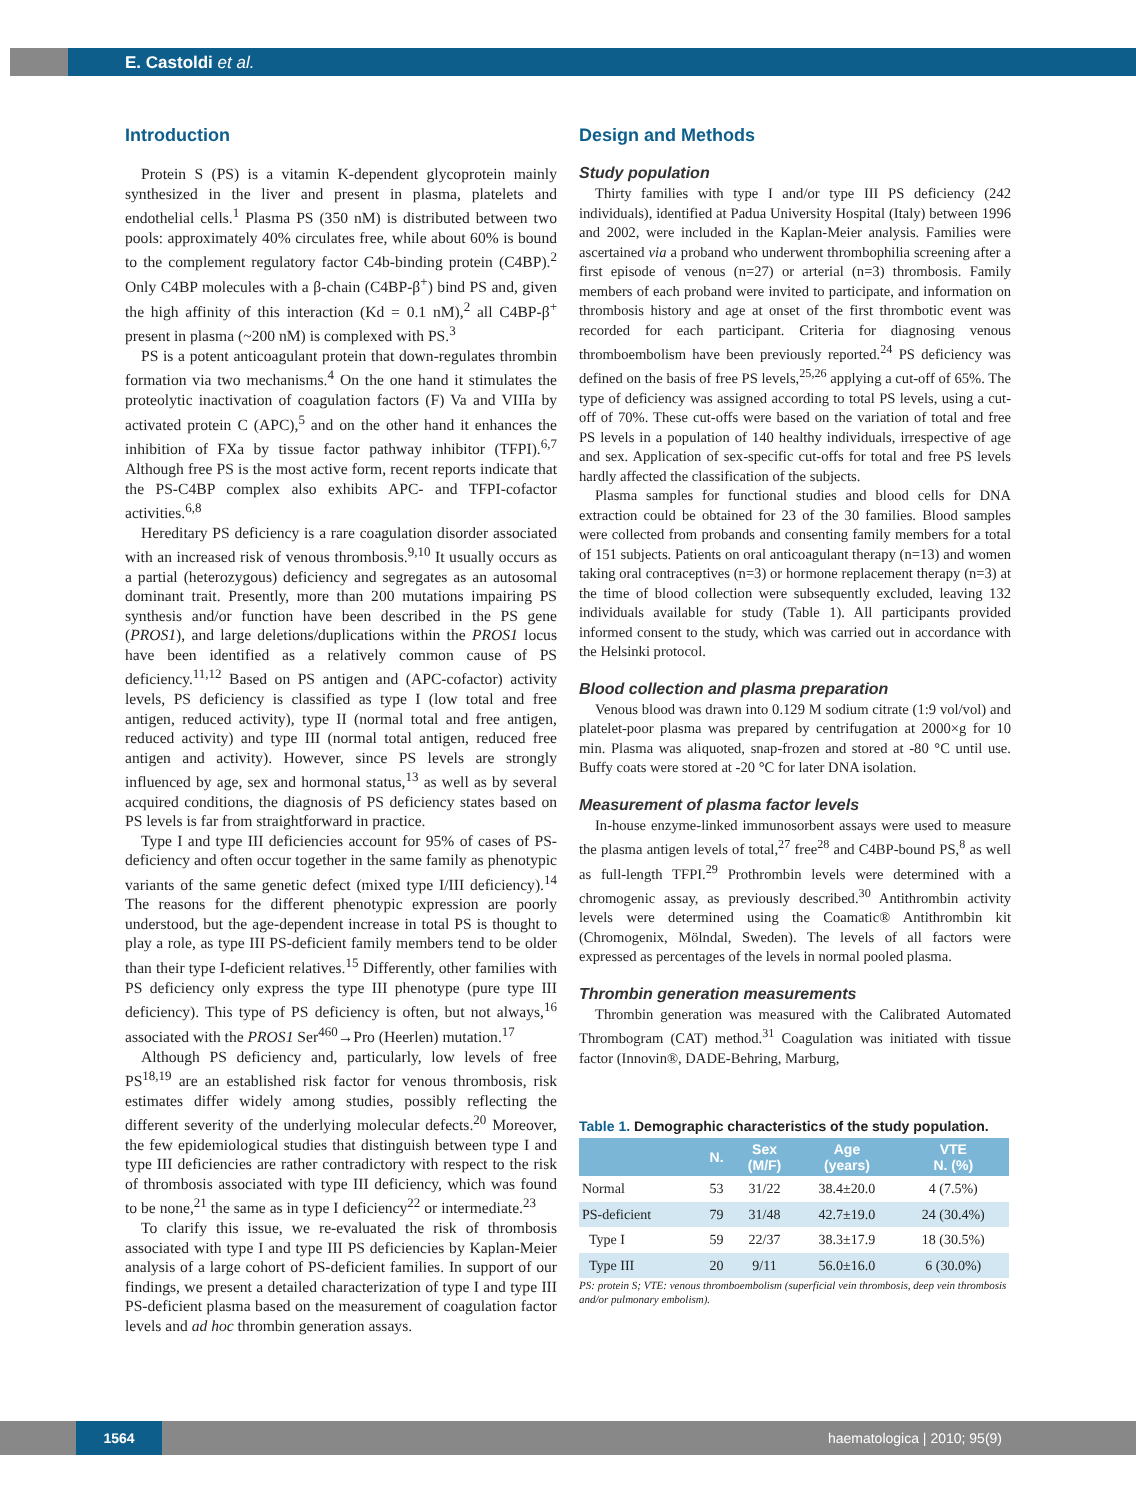E. Castoldi et al.
Introduction
Protein S (PS) is a vitamin K-dependent glycoprotein mainly synthesized in the liver and present in plasma, platelets and endothelial cells.<sup>1</sup> Plasma PS (350 nM) is distributed between two pools: approximately 40% circulates free, while about 60% is bound to the complement regulatory factor C4b-binding protein (C4BP).<sup>2</sup> Only C4BP molecules with a β-chain (C4BP-β<sup>+</sup>) bind PS and, given the high affinity of this interaction (Kd = 0.1 nM),<sup>2</sup> all C4BP-β<sup>+</sup> present in plasma (~200 nM) is complexed with PS.<sup>3</sup>
PS is a potent anticoagulant protein that down-regulates thrombin formation via two mechanisms.<sup>4</sup> On the one hand it stimulates the proteolytic inactivation of coagulation factors (F) Va and VIIIa by activated protein C (APC),<sup>5</sup> and on the other hand it enhances the inhibition of FXa by tissue factor pathway inhibitor (TFPI).<sup>6,7</sup> Although free PS is the most active form, recent reports indicate that the PS-C4BP complex also exhibits APC- and TFPI-cofactor activities.<sup>6,8</sup>
Hereditary PS deficiency is a rare coagulation disorder associated with an increased risk of venous thrombosis.<sup>9,10</sup> It usually occurs as a partial (heterozygous) deficiency and segregates as an autosomal dominant trait. Presently, more than 200 mutations impairing PS synthesis and/or function have been described in the PS gene (PROS1), and large deletions/duplications within the PROS1 locus have been identified as a relatively common cause of PS deficiency.<sup>11,12</sup> Based on PS antigen and (APC-cofactor) activity levels, PS deficiency is classified as type I (low total and free antigen, reduced activity), type II (normal total and free antigen, reduced activity) and type III (normal total antigen, reduced free antigen and activity). However, since PS levels are strongly influenced by age, sex and hormonal status,<sup>13</sup> as well as by several acquired conditions, the diagnosis of PS deficiency states based on PS levels is far from straightforward in practice.
Type I and type III deficiencies account for 95% of cases of PS-deficiency and often occur together in the same family as phenotypic variants of the same genetic defect (mixed type I/III deficiency).<sup>14</sup> The reasons for the different phenotypic expression are poorly understood, but the age-dependent increase in total PS is thought to play a role, as type III PS-deficient family members tend to be older than their type I-deficient relatives.<sup>15</sup> Differently, other families with PS deficiency only express the type III phenotype (pure type III deficiency). This type of PS deficiency is often, but not always,<sup>16</sup> associated with the PROS1 Ser<sup>460</sup>→Pro (Heerlen) mutation.<sup>17</sup>
Although PS deficiency and, particularly, low levels of free PS<sup>18,19</sup> are an established risk factor for venous thrombosis, risk estimates differ widely among studies, possibly reflecting the different severity of the underlying molecular defects.<sup>20</sup> Moreover, the few epidemiological studies that distinguish between type I and type III deficiencies are rather contradictory with respect to the risk of thrombosis associated with type III deficiency, which was found to be none,<sup>21</sup> the same as in type I deficiency<sup>22</sup> or intermediate.<sup>23</sup>
To clarify this issue, we re-evaluated the risk of thrombosis associated with type I and type III PS deficiencies by Kaplan-Meier analysis of a large cohort of PS-deficient families. In support of our findings, we present a detailed characterization of type I and type III PS-deficient plasma based on the measurement of coagulation factor levels and ad hoc thrombin generation assays.
Design and Methods
Study population
Thirty families with type I and/or type III PS deficiency (242 individuals), identified at Padua University Hospital (Italy) between 1996 and 2002, were included in the Kaplan-Meier analysis. Families were ascertained via a proband who underwent thrombophilia screening after a first episode of venous (n=27) or arterial (n=3) thrombosis. Family members of each proband were invited to participate, and information on thrombosis history and age at onset of the first thrombotic event was recorded for each participant. Criteria for diagnosing venous thromboembolism have been previously reported.<sup>24</sup> PS deficiency was defined on the basis of free PS levels,<sup>25,26</sup> applying a cut-off of 65%. The type of deficiency was assigned according to total PS levels, using a cut-off of 70%. These cut-offs were based on the variation of total and free PS levels in a population of 140 healthy individuals, irrespective of age and sex. Application of sex-specific cut-offs for total and free PS levels hardly affected the classification of the subjects.
Plasma samples for functional studies and blood cells for DNA extraction could be obtained for 23 of the 30 families. Blood samples were collected from probands and consenting family members for a total of 151 subjects. Patients on oral anticoagulant therapy (n=13) and women taking oral contraceptives (n=3) or hormone replacement therapy (n=3) at the time of blood collection were subsequently excluded, leaving 132 individuals available for study (Table 1). All participants provided informed consent to the study, which was carried out in accordance with the Helsinki protocol.
Blood collection and plasma preparation
Venous blood was drawn into 0.129 M sodium citrate (1:9 vol/vol) and platelet-poor plasma was prepared by centrifugation at 2000×g for 10 min. Plasma was aliquoted, snap-frozen and stored at -80 °C until use. Buffy coats were stored at -20 °C for later DNA isolation.
Measurement of plasma factor levels
In-house enzyme-linked immunosorbent assays were used to measure the plasma antigen levels of total,<sup>27</sup> free<sup>28</sup> and C4BP-bound PS,<sup>8</sup> as well as full-length TFPI.<sup>29</sup> Prothrombin levels were determined with a chromogenic assay, as previously described.<sup>30</sup> Antithrombin activity levels were determined using the Coamatic® Antithrombin kit (Chromogenix, Mölndal, Sweden). The levels of all factors were expressed as percentages of the levels in normal pooled plasma.
Thrombin generation measurements
Thrombin generation was measured with the Calibrated Automated Thrombogram (CAT) method.<sup>31</sup> Coagulation was initiated with tissue factor (Innovin®, DADE-Behring, Marburg,
Table 1. Demographic characteristics of the study population.
| | N. | Sex (M/F) | Age (years) | VTE N. (%) |
| --- | --- | --- | --- | --- |
| Normal | 53 | 31/22 | 38.4±20.0 | 4 (7.5%) |
| PS-deficient | 79 | 31/48 | 42.7±19.0 | 24 (30.4%) |
| Type I | 59 | 22/37 | 38.3±17.9 | 18 (30.5%) |
| Type III | 20 | 9/11 | 56.0±16.0 | 6 (30.0%) |
PS: protein S; VTE: venous thromboembolism (superficial vein thrombosis, deep vein thrombosis and/or pulmonary embolism).
1564 haematologica | 2010; 95(9)